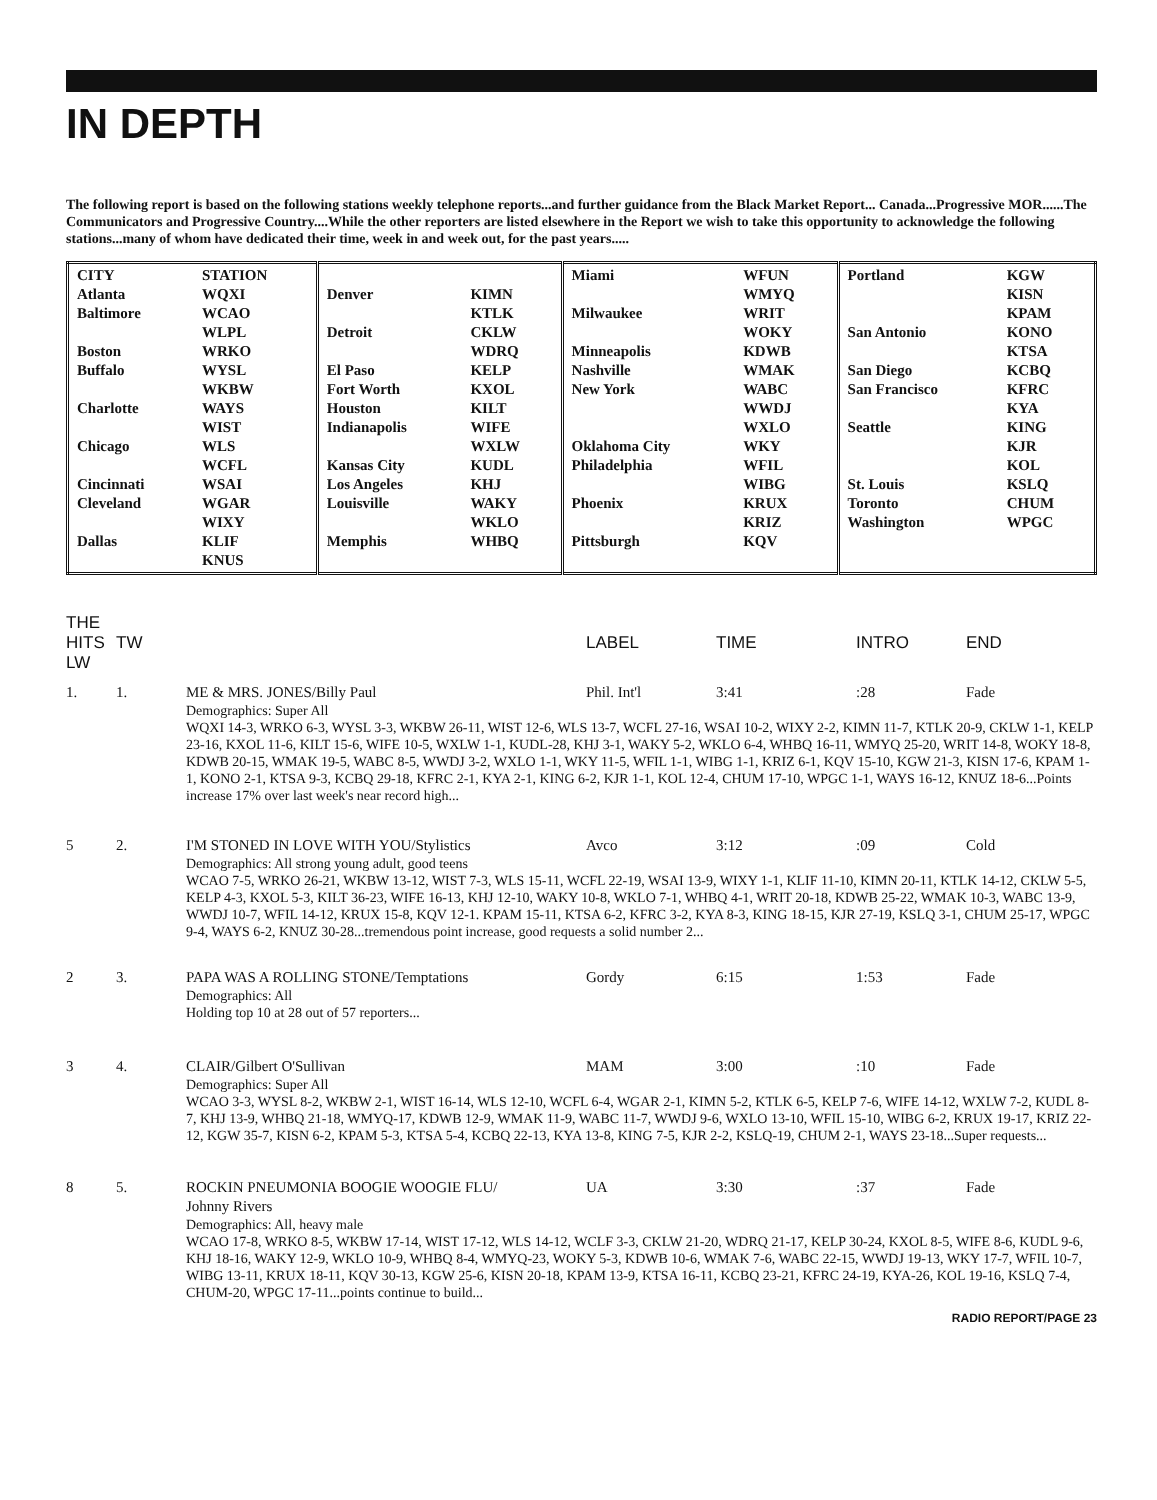IN DEPTH
The following report is based on the following stations weekly telephone reports...and further guidance from the Black Market Report... Canada...Progressive MOR......The Communicators and Progressive Country....While the other reporters are listed elsewhere in the Report we wish to take this opportunity to acknowledge the following stations...many of whom have dedicated their time, week in and week out, for the past years.....
| CITY Atlanta Baltimore Boston Buffalo Charlotte Chicago Cincinnati Cleveland Dallas | STATION WQXI WCAO WLPL WRKO WYSL WKBW WAYS WIST WLS WCFL WSAI WGAR WIXY KLIF KNUS | Denver Detroit El Paso Fort Worth Houston Indianapolis Kansas City Los Angeles Louisville Memphis | KIMN KTLK CKLW WDRQ KELP KXOL KILT WIFE WXLW KUDL KHJ WAKY WKLO WHBQ | Miami Milwaukee Minneapolis Nashville New York Oklahoma City Philadelphia Phoenix Pittsburgh | WFUN WMYQ WRIT WOKY KDWB WMAK WABC WWDJ WXLO WKY WFIL WIBG KRUX KRIZ KQV | Portland San Antonio San Diego San Francisco Seattle St. Louis Toronto Washington | KGW KISN KPAM KONO KTSA KCBQ KFRC KYA KING KJR KOL KSLQ CHUM WPGC |
| THE HITS LW | TW | | LABEL | TIME | INTRO | END |
| 1. | 1. | ME & MRS. JONES/Billy Paul | Phil. Int'l | 3:41 | :28 | Fade |
| | | Demographics: Super All WQXI 14-3, WRKO 6-3, WYSL 3-3, WKBW 26-11, WIST 12-6, WLS 13-7, WCFL 27-16, WSAI 10-2, WIXY 2-2, KIMN 11-7, KTLK 20-9, CKLW 1-1, KELP 23-16, KXOL 11-6, KILT 15-6, WIFE 10-5, WXLW 1-1, KUDL-28, KHJ 3-1, WAKY 5-2, WKLO 6-4, WHBQ 16-11, WMYQ 25-20, WRIT 14-8, WOKY 18-8, KDWB 20-15, WMAK 19-5, WABC 8-5, WWDJ 3-2, WXLO 1-1, WKY 11-5, WFIL 1-1, WIBG 1-1, KRIZ 6-1, KQV 15-10, KGW 21-3, KISN 17-6, KPAM 1-1, KONO 2-1, KTSA 9-3, KCBQ 29-18, KFRC 2-1, KYA 2-1, KING 6-2, KJR 1-1, KOL 12-4, CHUM 17-10, WPGC 1-1, WAYS 16-12, KNUZ 18-6...Points increase 17% over last week's near record high... | | | | |
| 5 | 2. | I'M STONED IN LOVE WITH YOU/Stylistics | Avco | 3:12 | :09 | Cold |
| | | Demographics: All strong young adult, good teens WCAO 7-5, WRKO 26-21, WKBW 13-12, WIST 7-3, WLS 15-11, WCFL 22-19, WSAI 13-9, WIXY 1-1, KLIF 11-10, KIMN 20-11, KTLK 14-12, CKLW 5-5, KELP 4-3, KXOL 5-3, KILT 36-23, WIFE 16-13, KHJ 12-10, WAKY 10-8, WKLO 7-1, WHBQ 4-1, WRIT 20-18, KDWB 25-22, WMAK 10-3, WABC 13-9, WWDJ 10-7, WFIL 14-12, KRUX 15-8, KQV 12-1. KPAM 15-11, KTSA 6-2, KFRC 3-2, KYA 8-3, KING 18-15, KJR 27-19, KSLQ 3-1, CHUM 25-17, WPGC 9-4, WAYS 6-2, KNUZ 30-28...tremendous point increase, good requests a solid number 2... | | | | |
| 2 | 3. | PAPA WAS A ROLLING STONE/Temptations | Gordy | 6:15 | 1:53 | Fade |
| | | Demographics: All Holding top 10 at 28 out of 57 reporters... | | | | |
| 3 | 4. | CLAIR/Gilbert O'Sullivan | MAM | 3:00 | :10 | Fade |
| | | Demographics: Super All WCAO 3-3, WYSL 8-2, WKBW 2-1, WIST 16-14, WLS 12-10, WCFL 6-4, WGAR 2-1, KIMN 5-2, KTLK 6-5, KELP 7-6, WIFE 14-12, WXLW 7-2, KUDL 8-7, KHJ 13-9, WHBQ 21-18, WMYQ-17, KDWB 12-9, WMAK 11-9, WABC 11-7, WWDJ 9-6, WXLO 13-10, WFIL 15-10, WIBG 6-2, KRUX 19-17, KRIZ 22-12, KGW 35-7, KISN 6-2, KPAM 5-3, KTSA 5-4, KCBQ 22-13, KYA 13-8, KING 7-5, KJR 2-2, KSLQ-19, CHUM 2-1, WAYS 23-18...Super requests... | | | | |
| 8 | 5. | ROCKIN PNEUMONIA BOOGIE WOOGIE FLU/ Johnny Rivers | UA | 3:30 | :37 | Fade |
| | | Demographics: All, heavy male WCAO 17-8, WRKO 8-5, WKBW 17-14, WIST 17-12, WLS 14-12, WCLF 3-3, CKLW 21-20, WDRQ 21-17, KELP 30-24, KXOL 8-5, WIFE 8-6, KUDL 9-6, KHJ 18-16, WAKY 12-9, WKLO 10-9, WHBQ 8-4, WMYQ-23, WOKY 5-3, KDWB 10-6, WMAK 7-6, WABC 22-15, WWDJ 19-13, WKY 17-7, WFIL 10-7, WIBG 13-11, KRUX 18-11, KQV 30-13, KGW 25-6, KISN 20-18, KPAM 13-9, KTSA 16-11, KCBQ 23-21, KFRC 24-19, KYA-26, KOL 19-16, KSLQ 7-4, CHUM-20, WPGC 17-11...points continue to build... | | | | |
RADIO REPORT/PAGE 23